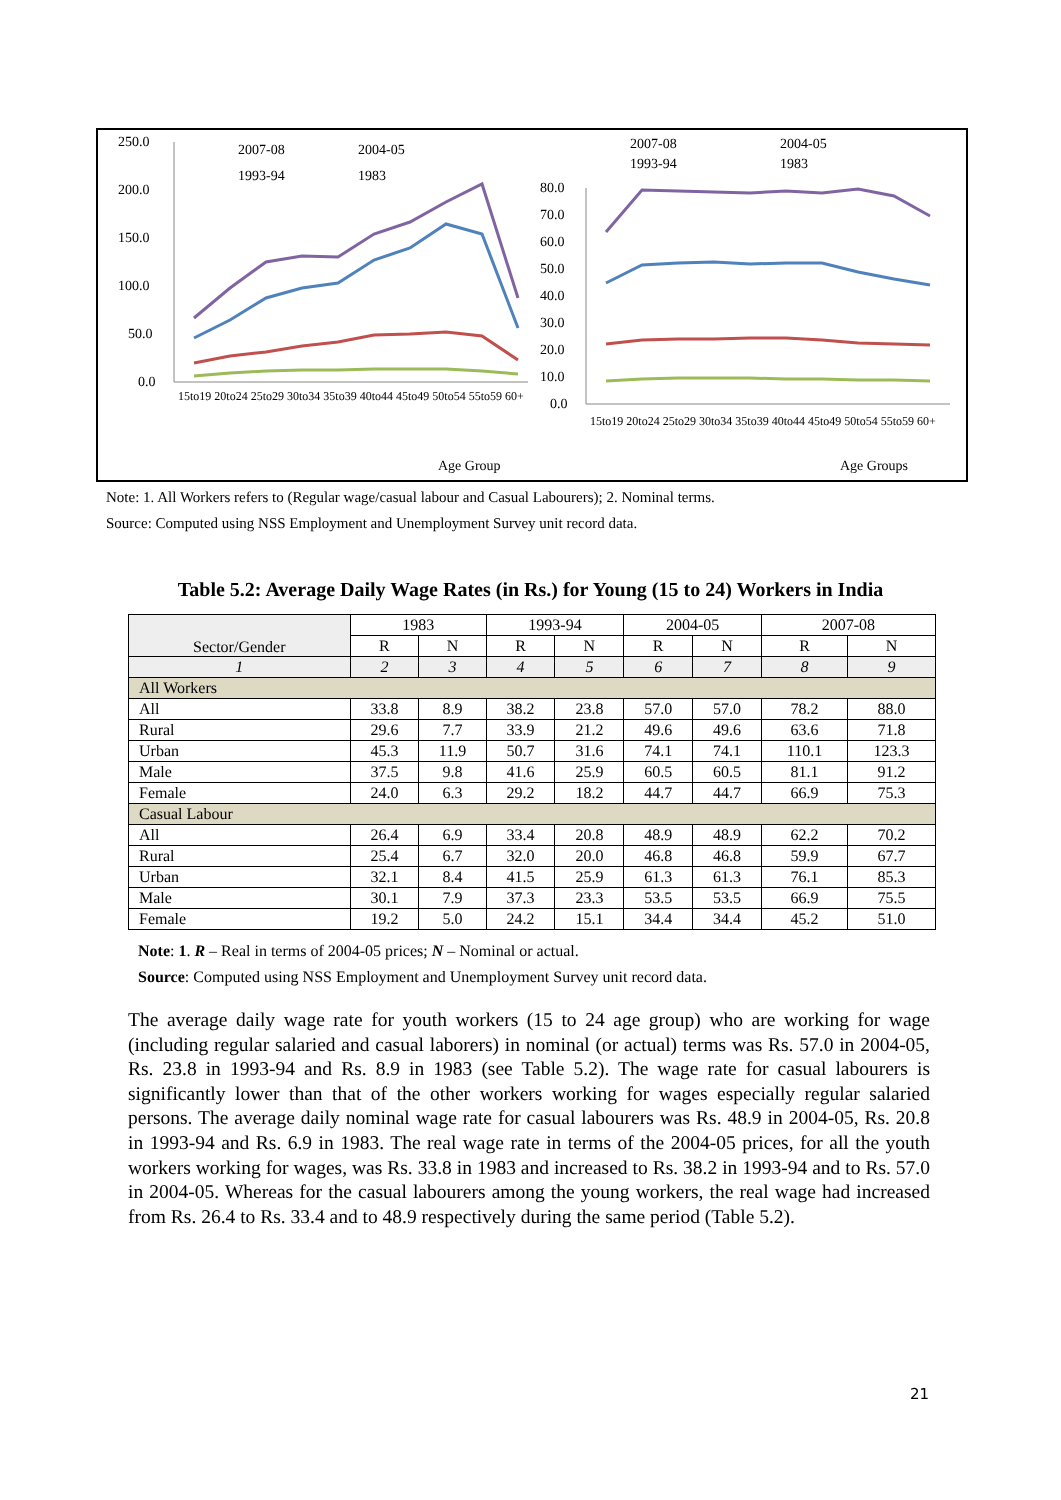250.0
200.0
150.0
100.0
50.0
0.0
2007-08
2004-05
1993-94
1983
Age Group
15to19 20to24 25to29 30to34 35to39 40to44 45to49 50to54 55to59 60+
2007-08
2004-05
1993-94
1983
80.0
70.0
60.0
50.0
40.0
30.0
20.0
10.0
0.0
Age Groups
15to19 20to24 25to29 30to34 35to39 40to44 45to49 50to54 55to59 60+
Note: 1. All Workers refers to (Regular wage/casual labour and Casual Labourers); 2. Nominal terms.
Source: Computed using NSS Employment and Unemployment Survey unit record data.
Table 5.2: Average Daily Wage Rates (in Rs.) for Young (15 to 24) Workers in India
| Sector/Gender | 1983 | | 1993-94 | | 2004-05 | | 2007-08 | |
| --- | --- | --- | --- | --- | --- | --- | --- | --- |
| | R | N | R | N | R | N | R | N |
| 1 | 2 | 3 | 4 | 5 | 6 | 7 | 8 | 9 |
| All Workers | | | | | | | | |
| All | 33.8 | 8.9 | 38.2 | 23.8 | 57.0 | 57.0 | 78.2 | 88.0 |
| Rural | 29.6 | 7.7 | 33.9 | 21.2 | 49.6 | 49.6 | 63.6 | 71.8 |
| Urban | 45.3 | 11.9 | 50.7 | 31.6 | 74.1 | 74.1 | 110.1 | 123.3 |
| Male | 37.5 | 9.8 | 41.6 | 25.9 | 60.5 | 60.5 | 81.1 | 91.2 |
| Female | 24.0 | 6.3 | 29.2 | 18.2 | 44.7 | 44.7 | 66.9 | 75.3 |
| Casual Labour | | | | | | | | |
| All | 26.4 | 6.9 | 33.4 | 20.8 | 48.9 | 48.9 | 62.2 | 70.2 |
| Rural | 25.4 | 6.7 | 32.0 | 20.0 | 46.8 | 46.8 | 59.9 | 67.7 |
| Urban | 32.1 | 8.4 | 41.5 | 25.9 | 61.3 | 61.3 | 76.1 | 85.3 |
| Male | 30.1 | 7.9 | 37.3 | 23.3 | 53.5 | 53.5 | 66.9 | 75.5 |
| Female | 19.2 | 5.0 | 24.2 | 15.1 | 34.4 | 34.4 | 45.2 | 51.0 |
Note: 1. R – Real in terms of 2004-05 prices; N – Nominal or actual.
Source: Computed using NSS Employment and Unemployment Survey unit record data.
The average daily wage rate for youth workers (15 to 24 age group) who are working for wage (including regular salaried and casual laborers) in nominal (or actual) terms was Rs. 57.0 in 2004-05, Rs. 23.8 in 1993-94 and Rs. 8.9 in 1983 (see Table 5.2). The wage rate for casual labourers is significantly lower than that of the other workers working for wages especially regular salaried persons. The average daily nominal wage rate for casual labourers was Rs. 48.9 in 2004-05, Rs. 20.8 in 1993-94 and Rs. 6.9 in 1983. The real wage rate in terms of the 2004-05 prices, for all the youth workers working for wages, was Rs. 33.8 in 1983 and increased to Rs. 38.2 in 1993-94 and to Rs. 57.0 in 2004-05. Whereas for the casual labourers among the young workers, the real wage had increased from Rs. 26.4 to Rs. 33.4 and to 48.9 respectively during the same period (Table 5.2).
21